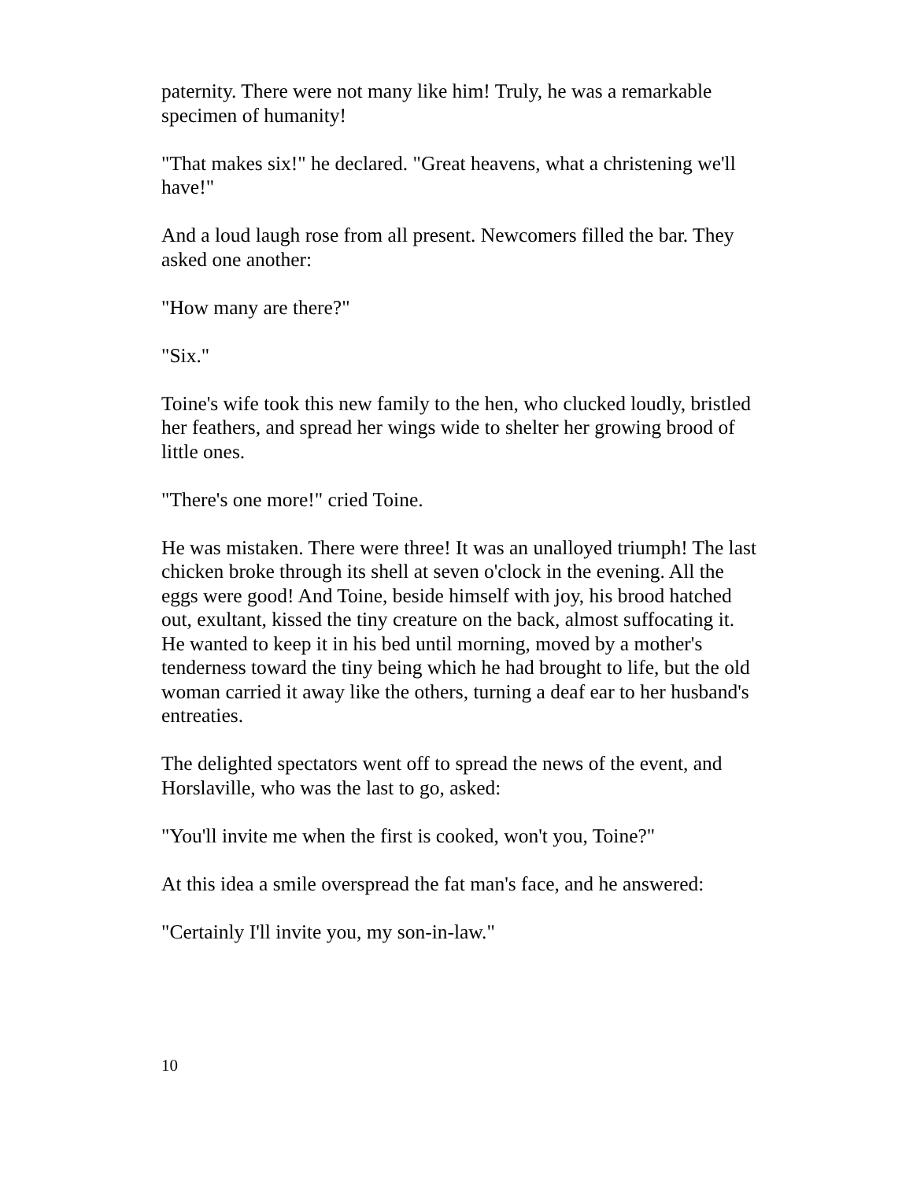paternity. There were not many like him! Truly, he was a remarkable specimen of humanity!
"That makes six!" he declared. "Great heavens, what a christening we'll have!"
And a loud laugh rose from all present. Newcomers filled the bar. They asked one another:
"How many are there?"
"Six."
Toine's wife took this new family to the hen, who clucked loudly, bristled her feathers, and spread her wings wide to shelter her growing brood of little ones.
"There's one more!" cried Toine.
He was mistaken. There were three! It was an unalloyed triumph! The last chicken broke through its shell at seven o'clock in the evening. All the eggs were good! And Toine, beside himself with joy, his brood hatched out, exultant, kissed the tiny creature on the back, almost suffocating it. He wanted to keep it in his bed until morning, moved by a mother's tenderness toward the tiny being which he had brought to life, but the old woman carried it away like the others, turning a deaf ear to her husband's entreaties.
The delighted spectators went off to spread the news of the event, and Horslaville, who was the last to go, asked:
"You'll invite me when the first is cooked, won't you, Toine?"
At this idea a smile overspread the fat man's face, and he answered:
"Certainly I'll invite you, my son-in-law."
10